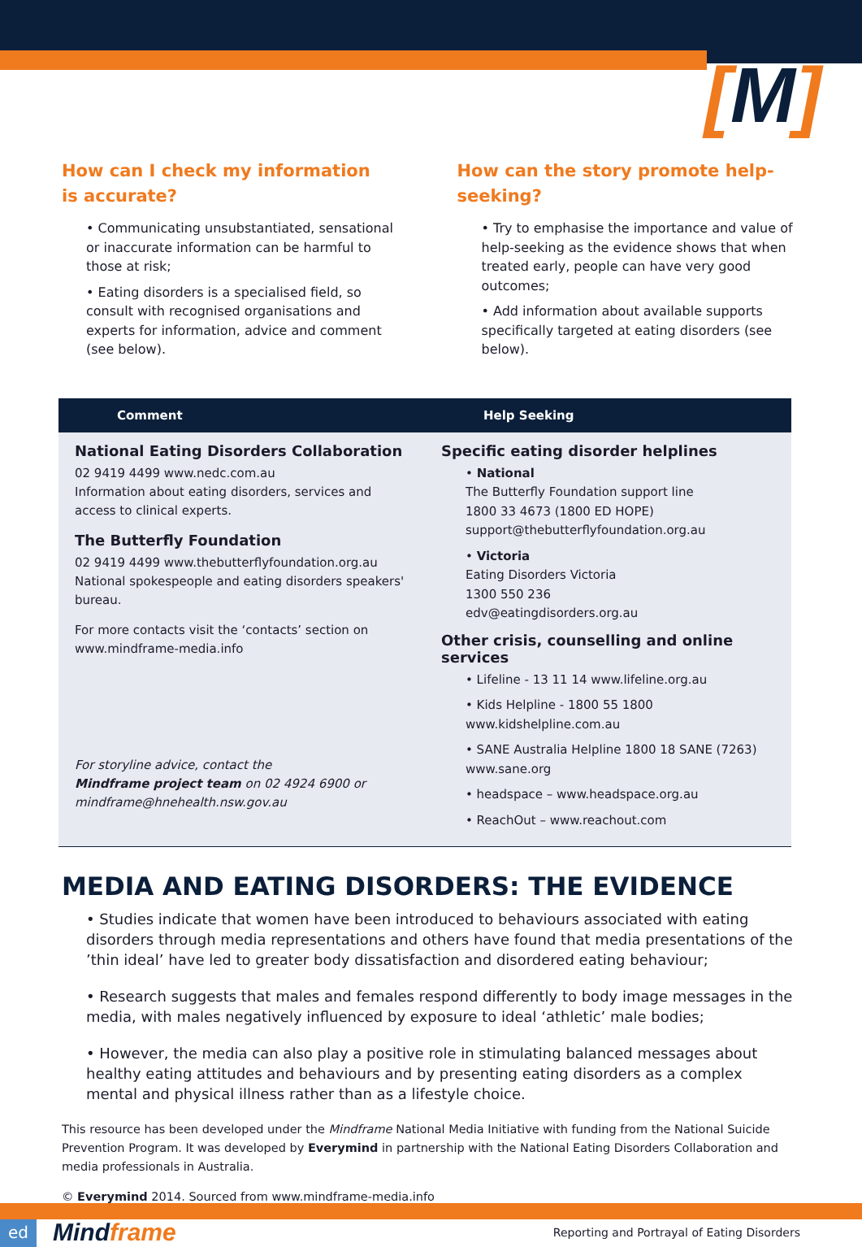[M]
How can I check my information
is accurate?
• Communicating unsubstantiated, sensational or inaccurate information can be harmful to those at risk;
• Eating disorders is a specialised field, so consult with recognised organisations and experts for information, advice and comment (see below).
How can the story promote help-seeking?
• Try to emphasise the importance and value of help-seeking as the evidence shows that when treated early, people can have very good outcomes;
• Add information about available supports specifically targeted at eating disorders (see below).
Comment
National Eating Disorders Collaboration
02 9419 4499 www.nedc.com.au
Information about eating disorders, services and access to clinical experts.
The Butterfly Foundation
02 9419 4499 www.thebutterflyfoundation.org.au
National spokespeople and eating disorders speakers' bureau.
For more contacts visit the ‘contacts’ section on www.mindframe-media.info
For storyline advice, contact the
Mindframe project team on 02 4924 6900 or
mindframe@hnehealth.nsw.gov.au
Help Seeking
Specific eating disorder helplines
• National
The Butterfly Foundation support line
1800 33 4673 (1800 ED HOPE)
support@thebutterflyfoundation.org.au
• Victoria
Eating Disorders Victoria
1300 550 236
edv@eatingdisorders.org.au
Other crisis, counselling and online services
• Lifeline - 13 11 14 www.lifeline.org.au
• Kids Helpline - 1800 55 1800 www.kidshelpline.com.au
• SANE Australia Helpline 1800 18 SANE (7263) www.sane.org
• headspace – www.headspace.org.au
• ReachOut – www.reachout.com
MEDIA AND EATING DISORDERS: THE EVIDENCE
• Studies indicate that women have been introduced to behaviours associated with eating disorders through media representations and others have found that media presentations of the ’thin ideal’ have led to greater body dissatisfaction and disordered eating behaviour;
• Research suggests that males and females respond differently to body image messages in the media, with males negatively influenced by exposure to ideal ‘athletic’ male bodies;
• However, the media can also play a positive role in stimulating balanced messages about healthy eating attitudes and behaviours and by presenting eating disorders as a complex mental and physical illness rather than as a lifestyle choice.
This resource has been developed under the Mindframe National Media Initiative with funding from the National Suicide Prevention Program. It was developed by Everymind in partnership with the National Eating Disorders Collaboration and media professionals in Australia.
© Everymind 2014. Sourced from www.mindframe-media.info
ed Mindframe Reporting and Portrayal of Eating Disorders